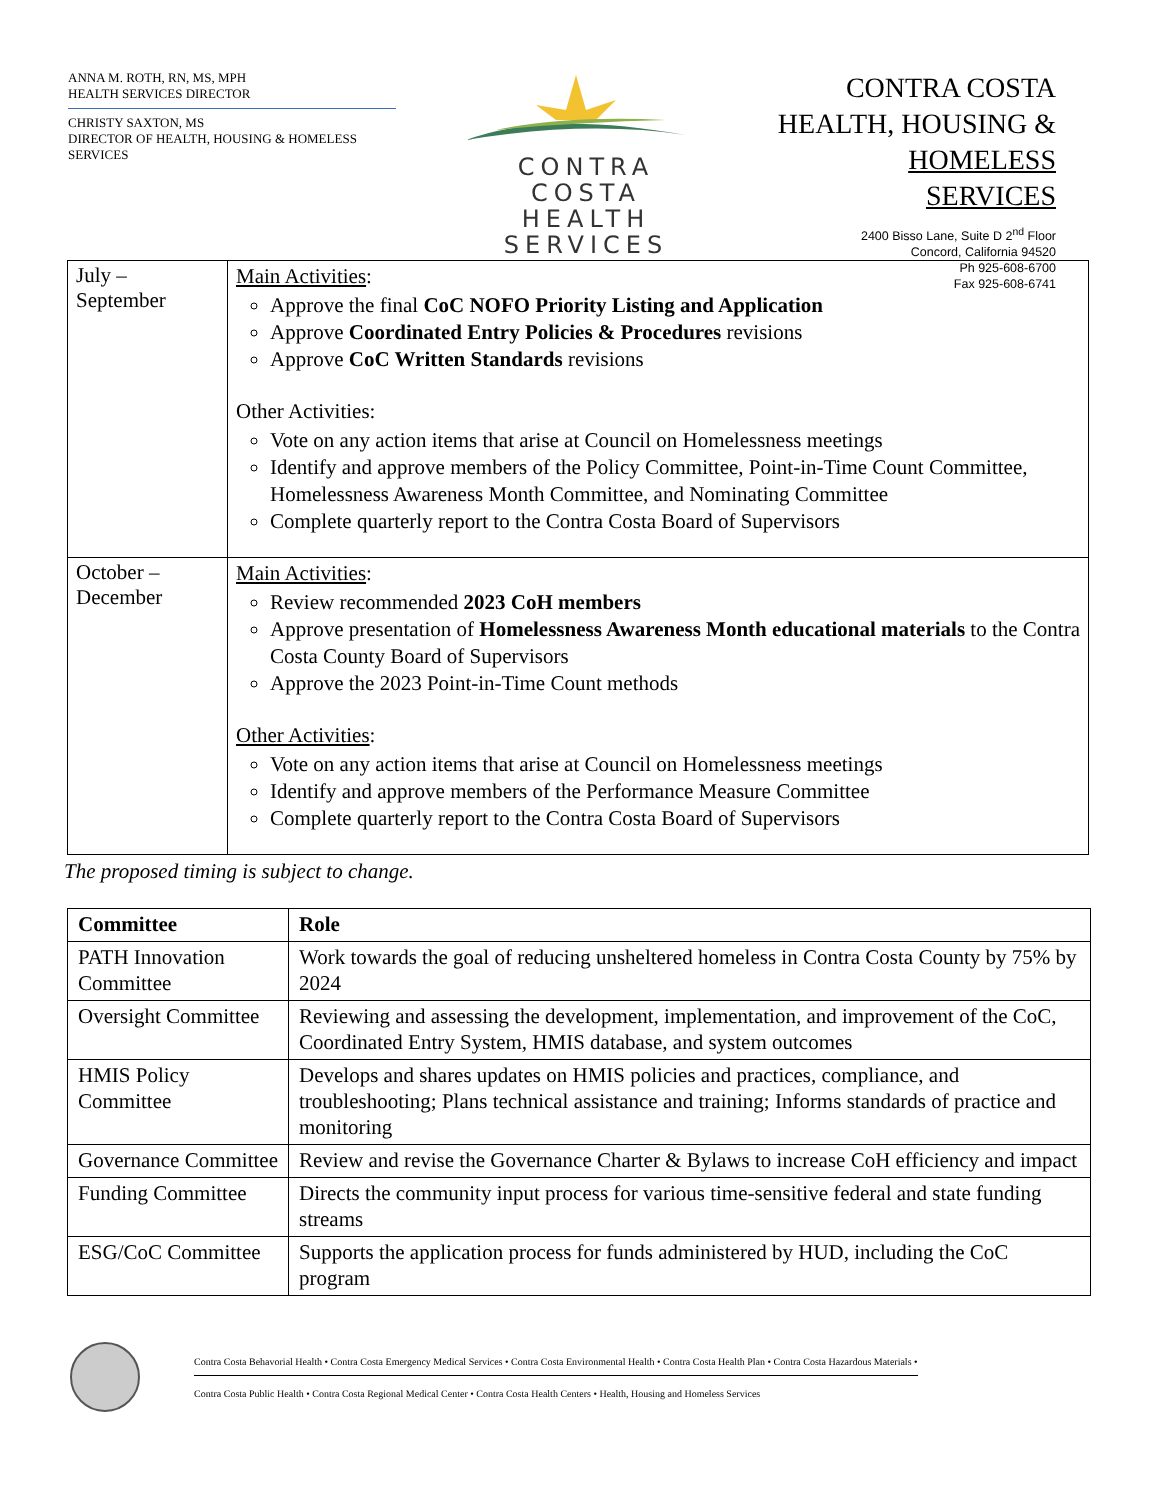ANNA M. ROTH, RN, MS, MPH
HEALTH SERVICES DIRECTOR
CHRISTY SAXTON, MS
DIRECTOR OF HEALTH, HOUSING & HOMELESS SERVICES
CONTRA COSTA
HEALTH SERVICES
CONTRA COSTA
HEALTH, HOUSING &
HOMELESS SERVICES
2400 Bisso Lane, Suite D 2<sup>nd</sup> Floor
Concord, California 94520
Ph 925-608-6700
Fax 925-608-6741
| July – September | Main Activities : Approve the final CoC NOFO Priority Listing and Application Approve Coordinated Entry Policies & Procedures revisions Approve CoC Written Standards revisions Other Activities: Vote on any action items that arise at Council on Homelessness meetings Identify and approve members of the Policy Committee, Point-in-Time Count Committee, Homelessness Awareness Month Committee, and Nominating Committee Complete quarterly report to the Contra Costa Board of Supervisors |
| October – December | Main Activities : Review recommended 2023 CoH members Approve presentation of Homelessness Awareness Month educational materials to the Contra Costa County Board of Supervisors Approve the 2023 Point-in-Time Count methods Other Activities : Vote on any action items that arise at Council on Homelessness meetings Identify and approve members of the Performance Measure Committee Complete quarterly report to the Contra Costa Board of Supervisors |
The proposed timing is subject to change.
| Committee | Role |
| --- | --- |
| PATH Innovation Committee | Work towards the goal of reducing unsheltered homeless in Contra Costa County by 75% by 2024 |
| Oversight Committee | Reviewing and assessing the development, implementation, and improvement of the CoC, Coordinated Entry System, HMIS database, and system outcomes |
| HMIS Policy Committee | Develops and shares updates on HMIS policies and practices, compliance, and troubleshooting; Plans technical assistance and training; Informs standards of practice and monitoring |
| Governance Committee | Review and revise the Governance Charter & Bylaws to increase CoH efficiency and impact |
| Funding Committee | Directs the community input process for various time-sensitive federal and state funding streams |
| ESG/CoC Committee | Supports the application process for funds administered by HUD, including the CoC program |
Contra Costa Behavorial Health • Contra Costa Emergency Medical Services • Contra Costa Environmental Health • Contra Costa Health Plan • Contra Costa Hazardous Materials •
Contra Costa Public Health • Contra Costa Regional Medical Center • Contra Costa Health Centers • Health, Housing and Homeless Services